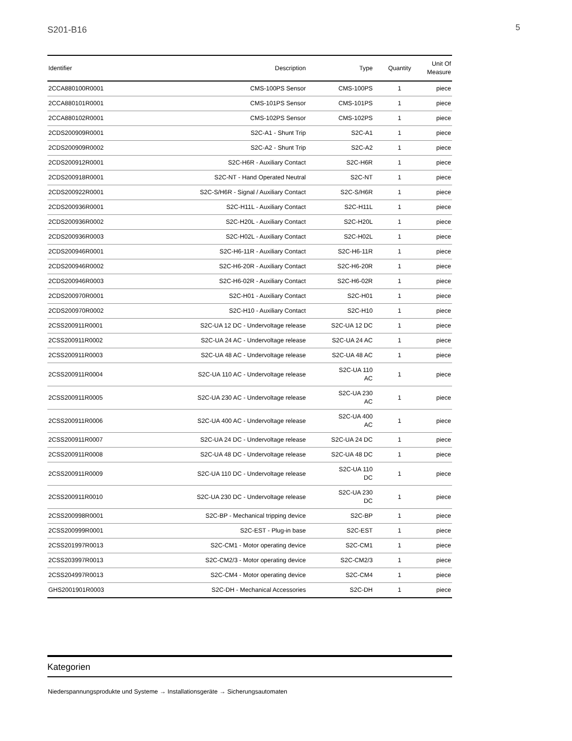S201-B16 5
| Identifier | Description | Type | Quantity | Unit Of Measure |
| --- | --- | --- | --- | --- |
| 2CCA880100R0001 | CMS-100PS Sensor | CMS-100PS | 1 | piece |
| 2CCA880101R0001 | CMS-101PS Sensor | CMS-101PS | 1 | piece |
| 2CCA880102R0001 | CMS-102PS Sensor | CMS-102PS | 1 | piece |
| 2CDS200909R0001 | S2C-A1 - Shunt Trip | S2C-A1 | 1 | piece |
| 2CDS200909R0002 | S2C-A2 - Shunt Trip | S2C-A2 | 1 | piece |
| 2CDS200912R0001 | S2C-H6R - Auxiliary Contact | S2C-H6R | 1 | piece |
| 2CDS200918R0001 | S2C-NT - Hand Operated Neutral | S2C-NT | 1 | piece |
| 2CDS200922R0001 | S2C-S/H6R - Signal / Auxiliary Contact | S2C-S/H6R | 1 | piece |
| 2CDS200936R0001 | S2C-H11L - Auxiliary Contact | S2C-H11L | 1 | piece |
| 2CDS200936R0002 | S2C-H20L - Auxiliary Contact | S2C-H20L | 1 | piece |
| 2CDS200936R0003 | S2C-H02L - Auxiliary Contact | S2C-H02L | 1 | piece |
| 2CDS200946R0001 | S2C-H6-11R - Auxiliary Contact | S2C-H6-11R | 1 | piece |
| 2CDS200946R0002 | S2C-H6-20R - Auxiliary Contact | S2C-H6-20R | 1 | piece |
| 2CDS200946R0003 | S2C-H6-02R - Auxiliary Contact | S2C-H6-02R | 1 | piece |
| 2CDS200970R0001 | S2C-H01 - Auxiliary Contact | S2C-H01 | 1 | piece |
| 2CDS200970R0002 | S2C-H10 - Auxiliary Contact | S2C-H10 | 1 | piece |
| 2CSS200911R0001 | S2C-UA 12 DC - Undervoltage release | S2C-UA 12 DC | 1 | piece |
| 2CSS200911R0002 | S2C-UA 24 AC - Undervoltage release | S2C-UA 24 AC | 1 | piece |
| 2CSS200911R0003 | S2C-UA 48 AC - Undervoltage release | S2C-UA 48 AC | 1 | piece |
| 2CSS200911R0004 | S2C-UA 110 AC - Undervoltage release | S2C-UA 110 AC | 1 | piece |
| 2CSS200911R0005 | S2C-UA 230 AC - Undervoltage release | S2C-UA 230 AC | 1 | piece |
| 2CSS200911R0006 | S2C-UA 400 AC - Undervoltage release | S2C-UA 400 AC | 1 | piece |
| 2CSS200911R0007 | S2C-UA 24 DC - Undervoltage release | S2C-UA 24 DC | 1 | piece |
| 2CSS200911R0008 | S2C-UA 48 DC - Undervoltage release | S2C-UA 48 DC | 1 | piece |
| 2CSS200911R0009 | S2C-UA 110 DC - Undervoltage release | S2C-UA 110 DC | 1 | piece |
| 2CSS200911R0010 | S2C-UA 230 DC - Undervoltage release | S2C-UA 230 DC | 1 | piece |
| 2CSS200998R0001 | S2C-BP - Mechanical tripping device | S2C-BP | 1 | piece |
| 2CSS200999R0001 | S2C-EST - Plug-in base | S2C-EST | 1 | piece |
| 2CSS201997R0013 | S2C-CM1 - Motor operating device | S2C-CM1 | 1 | piece |
| 2CSS203997R0013 | S2C-CM2/3 - Motor operating device | S2C-CM2/3 | 1 | piece |
| 2CSS204997R0013 | S2C-CM4 - Motor operating device | S2C-CM4 | 1 | piece |
| GHS2001901R0003 | S2C-DH - Mechanical Accessories | S2C-DH | 1 | piece |
Kategorien
Niederspannungsprodukte und Systeme → Installationsgeräte → Sicherungsautomaten